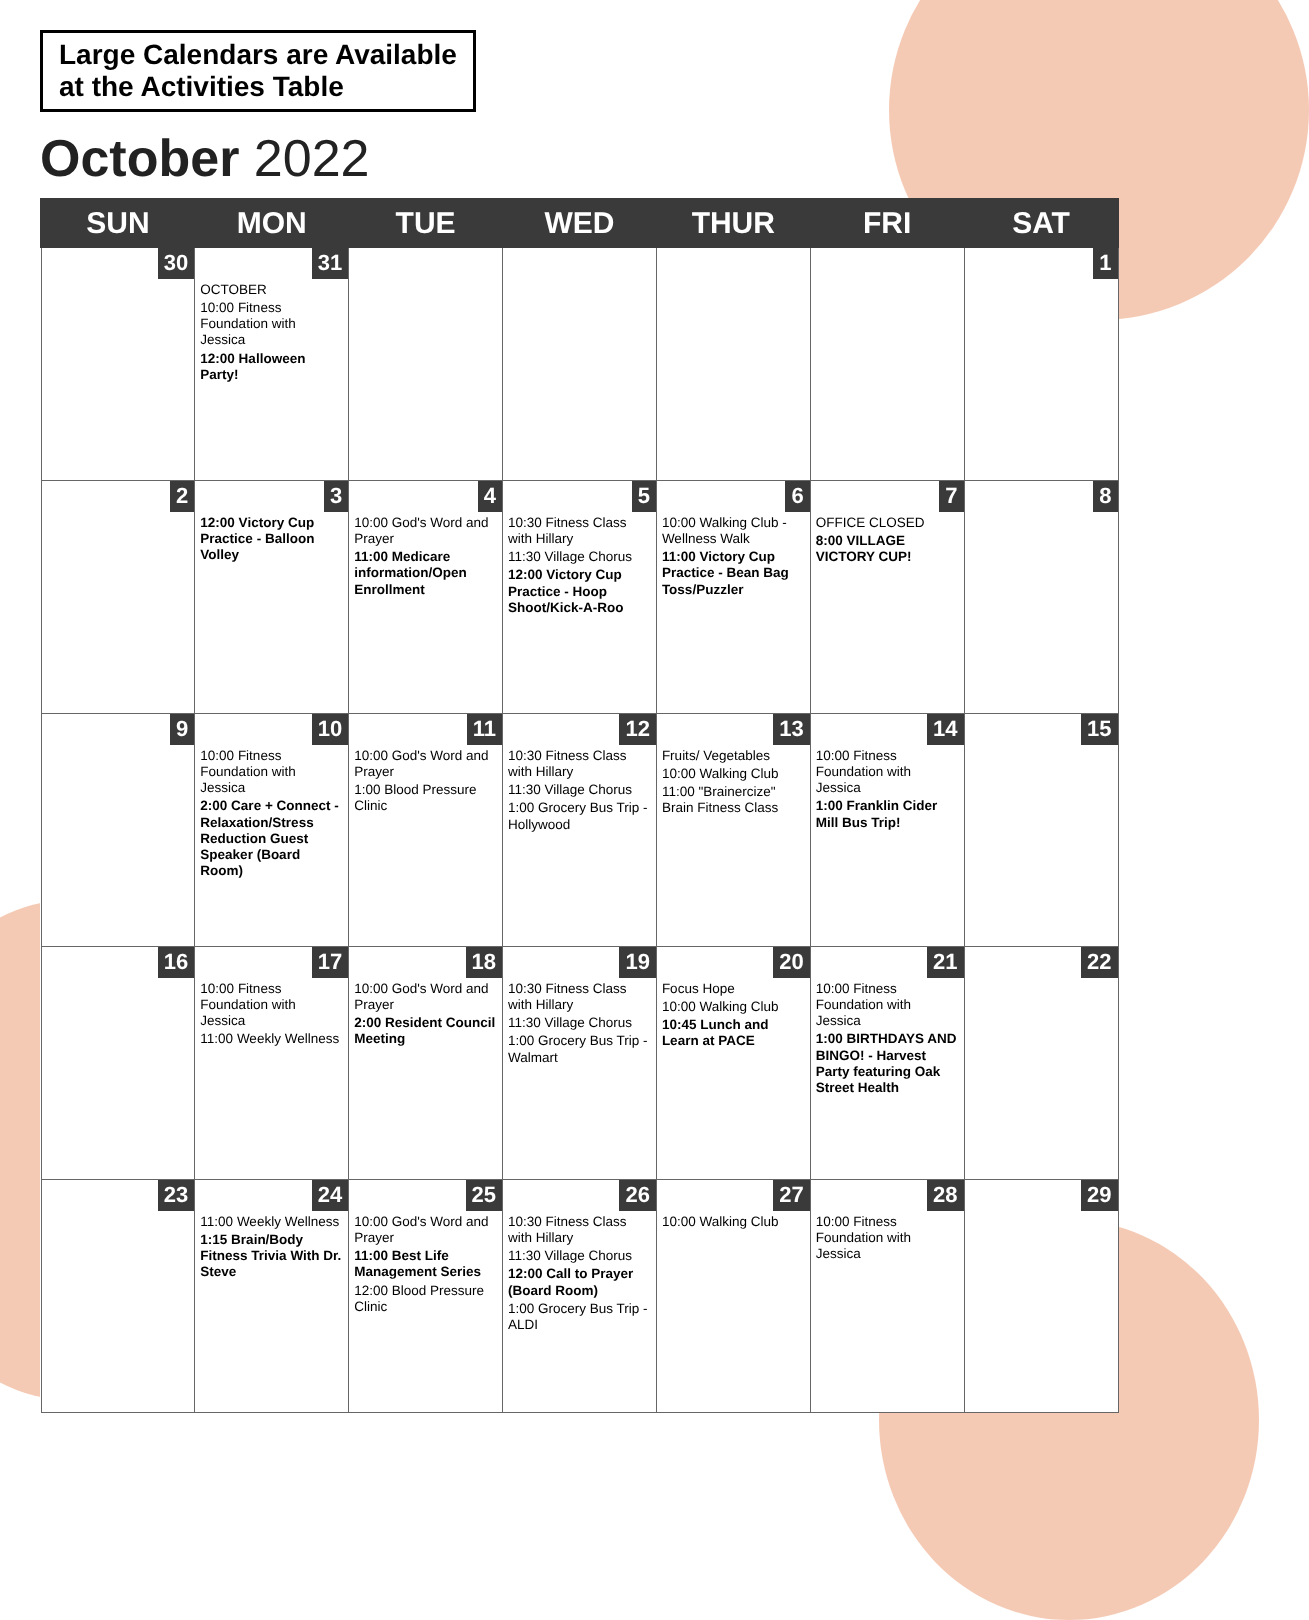Large Calendars are Available
at the Activities Table
October 2022
| SUN | MON | TUE | WED | THUR | FRI | SAT |
| --- | --- | --- | --- | --- | --- | --- |
| 30 | 31 OCTOBER 10:00 Fitness Foundation with Jessica 12:00 Halloween Party! | | | | | 1 |
| 2 | 3 12:00 Victory Cup Practice - Balloon Volley | 4 10:00 God's Word and Prayer 11:00 Medicare information/Open Enrollment | 5 10:30 Fitness Class with Hillary 11:30 Village Chorus 12:00 Victory Cup Practice - Hoop Shoot/Kick-A-Roo | 6 10:00 Walking Club - Wellness Walk 11:00 Victory Cup Practice - Bean Bag Toss/Puzzler | 7 OFFICE CLOSED 8:00 VILLAGE VICTORY CUP! | 8 |
| 9 | 10 10:00 Fitness Foundation with Jessica 2:00 Care + Connect - Relaxation/Stress Reduction Guest Speaker (Board Room) | 11 10:00 God's Word and Prayer 1:00 Blood Pressure Clinic | 12 10:30 Fitness Class with Hillary 11:30 Village Chorus 1:00 Grocery Bus Trip - Hollywood | 13 Fruits/ Vegetables 10:00 Walking Club 11:00 "Brainercize" Brain Fitness Class | 14 10:00 Fitness Foundation with Jessica 1:00 Franklin Cider Mill Bus Trip! | 15 |
| 16 | 17 10:00 Fitness Foundation with Jessica 11:00 Weekly Wellness | 18 10:00 God's Word and Prayer 2:00 Resident Council Meeting | 19 10:30 Fitness Class with Hillary 11:30 Village Chorus 1:00 Grocery Bus Trip - Walmart | 20 Focus Hope 10:00 Walking Club 10:45 Lunch and Learn at PACE | 21 10:00 Fitness Foundation with Jessica 1:00 BIRTHDAYS AND BINGO! - Harvest Party featuring Oak Street Health | 22 |
| 23 | 24 11:00 Weekly Wellness 1:15 Brain/Body Fitness Trivia With Dr. Steve | 25 10:00 God's Word and Prayer 11:00 Best Life Management Series 12:00 Blood Pressure Clinic | 26 10:30 Fitness Class with Hillary 11:30 Village Chorus 12:00 Call to Prayer (Board Room) 1:00 Grocery Bus Trip - ALDI | 27 10:00 Walking Club | 28 10:00 Fitness Foundation with Jessica | 29 |